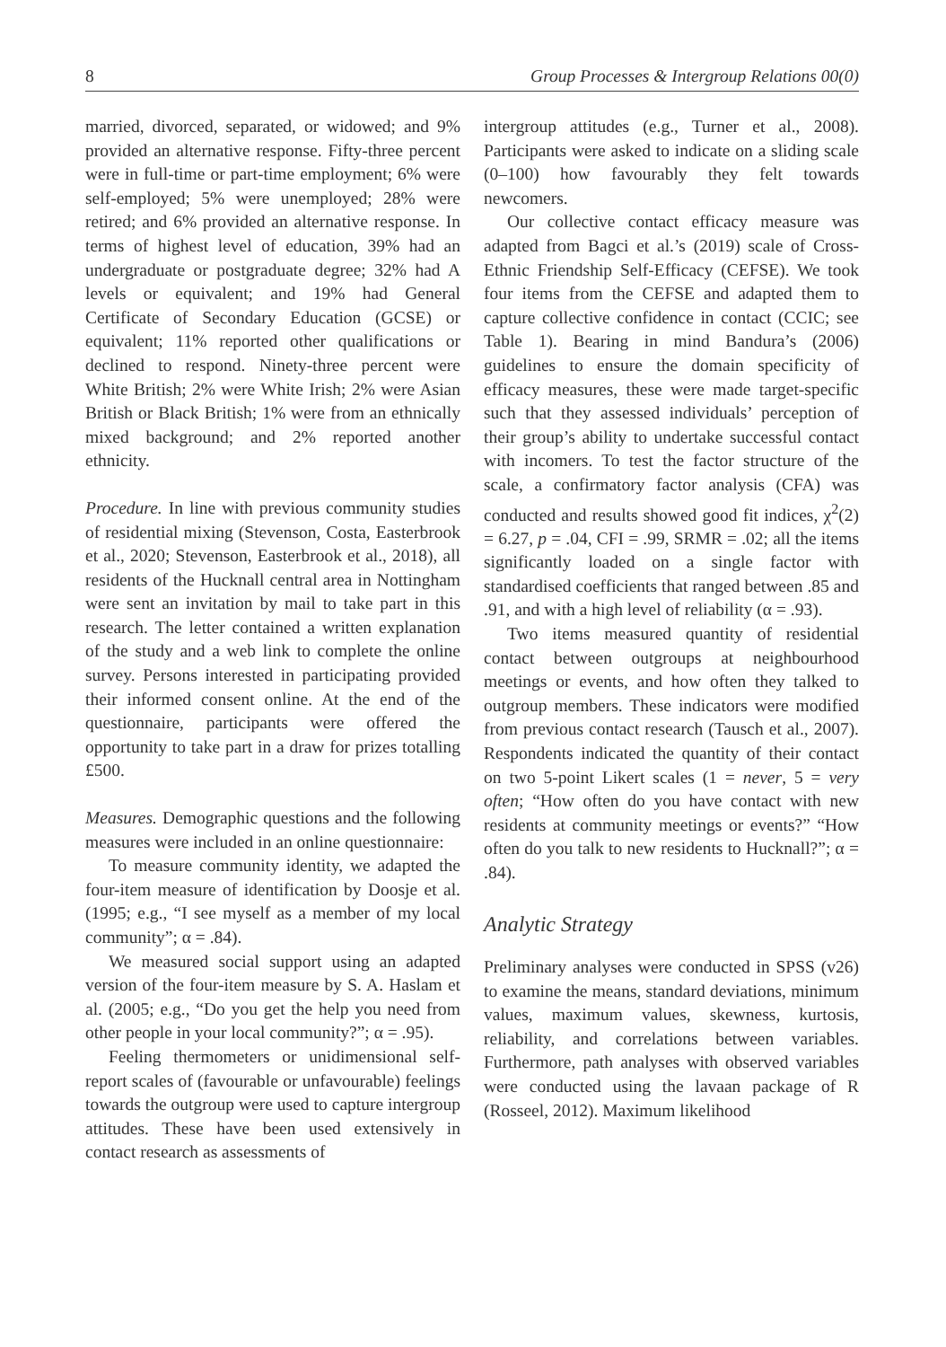8 Group Processes & Intergroup Relations 00(0)
married, divorced, separated, or widowed; and 9% provided an alternative response. Fifty-three percent were in full-time or part-time employment; 6% were self-employed; 5% were unemployed; 28% were retired; and 6% provided an alternative response. In terms of highest level of education, 39% had an undergraduate or postgraduate degree; 32% had A levels or equivalent; and 19% had General Certificate of Secondary Education (GCSE) or equivalent; 11% reported other qualifications or declined to respond. Ninety-three percent were White British; 2% were White Irish; 2% were Asian British or Black British; 1% were from an ethnically mixed background; and 2% reported another ethnicity.
Procedure. In line with previous community studies of residential mixing (Stevenson, Costa, Easterbrook et al., 2020; Stevenson, Easterbrook et al., 2018), all residents of the Hucknall central area in Nottingham were sent an invitation by mail to take part in this research. The letter contained a written explanation of the study and a web link to complete the online survey. Persons interested in participating provided their informed consent online. At the end of the questionnaire, participants were offered the opportunity to take part in a draw for prizes totalling £500.
Measures. Demographic questions and the following measures were included in an online questionnaire:
To measure community identity, we adapted the four-item measure of identification by Doosje et al. (1995; e.g., “I see myself as a member of my local community”; α = .84).
We measured social support using an adapted version of the four-item measure by S. A. Haslam et al. (2005; e.g., “Do you get the help you need from other people in your local community?”; α = .95).
Feeling thermometers or unidimensional self-report scales of (favourable or unfavourable) feelings towards the outgroup were used to capture intergroup attitudes. These have been used extensively in contact research as assessments of
intergroup attitudes (e.g., Turner et al., 2008). Participants were asked to indicate on a sliding scale (0–100) how favourably they felt towards newcomers.
Our collective contact efficacy measure was adapted from Bagci et al.’s (2019) scale of Cross-Ethnic Friendship Self-Efficacy (CEFSE). We took four items from the CEFSE and adapted them to capture collective confidence in contact (CCIC; see Table 1). Bearing in mind Bandura’s (2006) guidelines to ensure the domain specificity of efficacy measures, these were made target-specific such that they assessed individuals’ perception of their group’s ability to undertake successful contact with incomers. To test the factor structure of the scale, a confirmatory factor analysis (CFA) was conducted and results showed good fit indices, χ<sup>2</sup>(2) = 6.27, p = .04, CFI = .99, SRMR = .02; all the items significantly loaded on a single factor with standardised coefficients that ranged between .85 and .91, and with a high level of reliability (α = .93).
Two items measured quantity of residential contact between outgroups at neighbourhood meetings or events, and how often they talked to outgroup members. These indicators were modified from previous contact research (Tausch et al., 2007). Respondents indicated the quantity of their contact on two 5-point Likert scales (1 = never, 5 = very often; “How often do you have contact with new residents at community meetings or events?” “How often do you talk to new residents to Hucknall?”; α = .84).
Analytic Strategy
Preliminary analyses were conducted in SPSS (v26) to examine the means, standard deviations, minimum values, maximum values, skewness, kurtosis, reliability, and correlations between variables. Furthermore, path analyses with observed variables were conducted using the lavaan package of R (Rosseel, 2012). Maximum likelihood